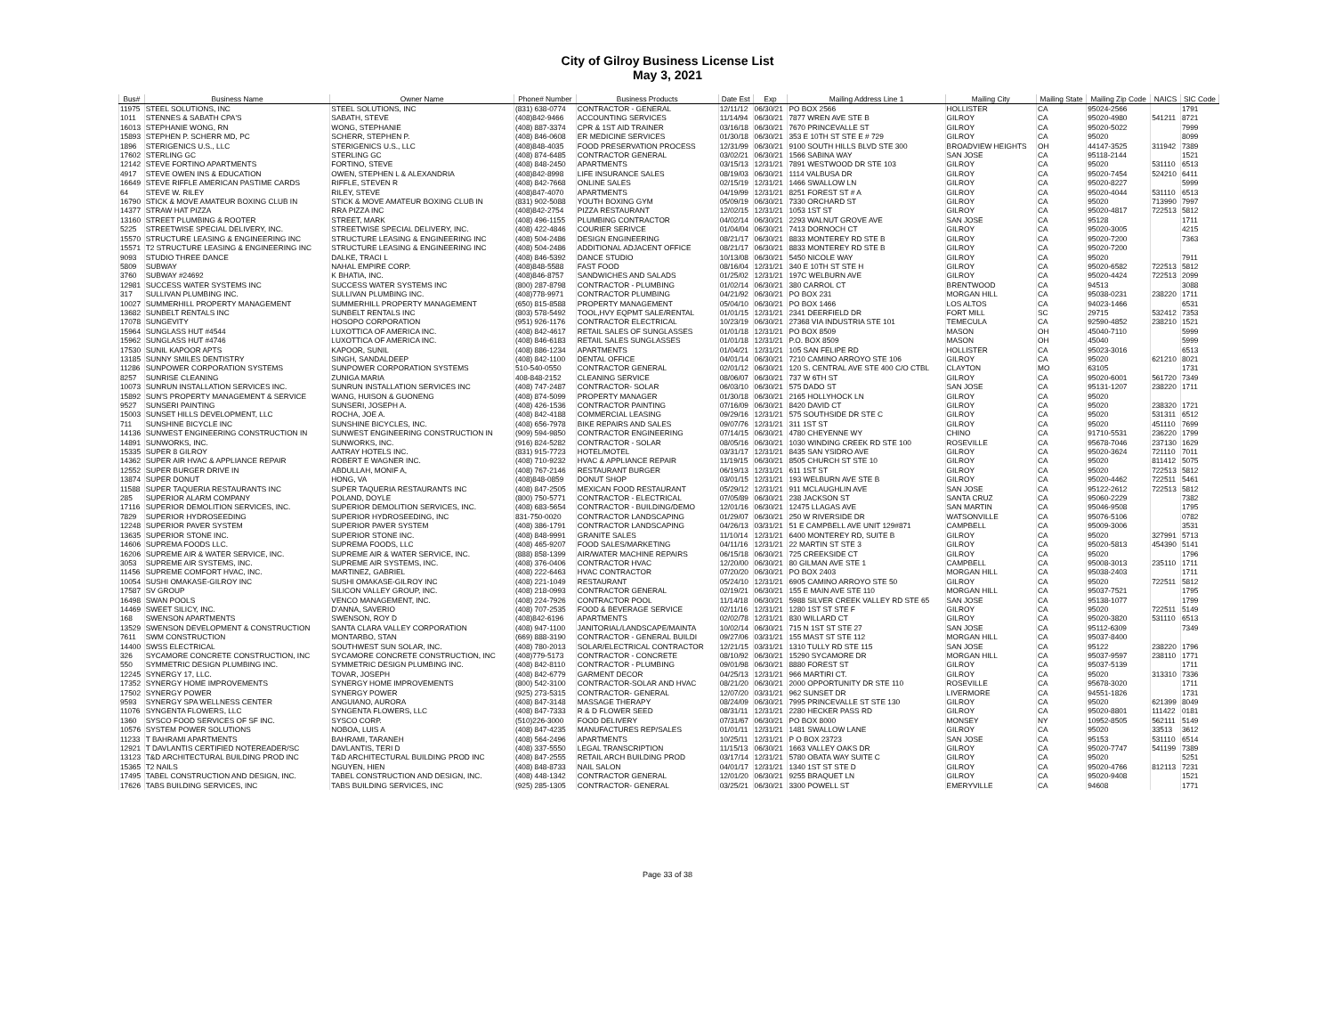City of Gilroy Business License List
May 3, 2021
| Bus# | Business Name | Owner Name | Phone# Number | Business Products | Date Est | Exp | Mailing Address Line 1 | Mailing City | Mailing State | Mailing Zip Code | NAICS | SIC Code |
| --- | --- | --- | --- | --- | --- | --- | --- | --- | --- | --- | --- | --- |
| 11975 | STEEL SOLUTIONS, INC | STEEL SOLUTIONS, INC | (831) 638-0774 | CONTRACTOR - GENERAL | 12/11/12 | 06/30/21 | PO BOX 2566 | HOLLISTER | CA | 95024-2566 | | 1791 |
| 1011 | STENNES & SABATH CPA'S | SABATH, STEVE | (408)842-9466 | ACCOUNTING SERVICES | 11/14/94 | 06/30/21 | 7877 WREN AVE STE B | GILROY | CA | 95020-4980 | 541211 | 8721 |
| 16013 | STEPHANIE WONG, RN | WONG, STEPHANIE | (408) 887-3374 | CPR & 1ST AID TRAINER | 03/16/18 | 06/30/21 | 7670 PRINCEVALLE ST | GILROY | CA | 95020-5022 | | 7999 |
| 15893 | STEPHEN P. SCHERR MD, PC | SCHERR, STEPHEN P. | (408) 846-0608 | ER MEDICINE SERVICES | 01/30/18 | 06/30/21 | 353 E 10TH ST STE E # 729 | GILROY | CA | 95020 | | 8099 |
| 1896 | STERIGENICS U.S., LLC | STERIGENICS U.S., LLC | (408)848-4035 | FOOD PRESERVATION PROCESS | 12/31/99 | 06/30/21 | 9100 SOUTH HILLS BLVD STE 300 | BROADVIEW HEIGHTS | OH | 44147-3525 | 311942 | 7389 |
| 17602 | STERLING GC | STERLING GC | (408) 874-6485 | CONTRACTOR GENERAL | 03/02/21 | 06/30/21 | 1566 SABINA WAY | SAN JOSE | CA | 95118-2144 | | 1521 |
| 12142 | STEVE FORTINO APARTMENTS | FORTINO, STEVE | (408) 848-2450 | APARTMENTS | 03/15/13 | 12/31/21 | 7891 WESTWOOD DR STE 103 | GILROY | CA | 95020 | 531110 | 6513 |
| 4917 | STEVE OWEN INS & EDUCATION | OWEN, STEPHEN L & ALEXANDRIA | (408)842-8998 | LIFE INSURANCE SALES | 08/19/03 | 06/30/21 | 1114 VALBUSA DR | GILROY | CA | 95020-7454 | 524210 | 6411 |
| 16649 | STEVE RIFFLE AMERICAN PASTIME CARDS | RIFFLE, STEVEN R | (408) 842-7668 | ONLINE SALES | 02/15/19 | 12/31/21 | 1466 SWALLOW LN | GILROY | CA | 95020-8227 | | 5999 |
| 64 | STEVE W. RILEY | RILEY, STEVE | (408)847-4070 | APARTMENTS | 04/19/99 | 12/31/21 | 8251 FOREST ST # A | GILROY | CA | 95020-4044 | 531110 | 6513 |
| 16790 | STICK & MOVE AMATEUR BOXING CLUB IN | STICK & MOVE AMATEUR BOXING CLUB IN | (831) 902-5088 | YOUTH BOXING GYM | 05/09/19 | 06/30/21 | 7330 ORCHARD ST | GILROY | CA | 95020 | 713990 | 7997 |
| 14377 | STRAW HAT PIZZA | RRA PIZZA INC | (408)842-2754 | PIZZA RESTAURANT | 12/02/15 | 12/31/21 | 1053 1ST ST | GILROY | CA | 95020-4817 | 722513 | 5812 |
| 13160 | STREET PLUMBING & ROOTER | STREET, MARK | (408) 496-1155 | PLUMBING CONTRACTOR | 04/02/14 | 06/30/21 | 2293 WALNUT GROVE AVE | SAN JOSE | CA | 95128 | | 1711 |
| 5225 | STREETWISE SPECIAL DELIVERY, INC. | STREETWISE SPECIAL DELIVERY, INC. | (408) 422-4846 | COURIER SERIVCE | 01/04/04 | 06/30/21 | 7413 DORNOCH CT | GILROY | CA | 95020-3005 | | 4215 |
| 15570 | STRUCTURE LEASING & ENGINEERING INC | STRUCTURE LEASING & ENGINEERING INC | (408) 504-2486 | DESIGN ENGINEERING | 08/21/17 | 06/30/21 | 8833 MONTEREY RD STE B | GILROY | CA | 95020-7200 | | 7363 |
| 15571 | T2 STRUCTURE LEASING & ENGINEERING INC | STRUCTURE LEASING & ENGINEERING INC | (408) 504-2486 | ADDITIONAL ADJACENT OFFICE | 08/21/17 | 06/30/21 | 8833 MONTEREY RD STE B | GILROY | CA | 95020-7200 | | |
| 9093 | STUDIO THREE DANCE | DALKE, TRACI L | (408) 846-5392 | DANCE STUDIO | 10/13/08 | 06/30/21 | 5450 NICOLE WAY | GILROY | CA | 95020 | | 7911 |
| 5809 | SUBWAY | NAHAL EMPIRE CORP. | (408)848-5588 | FAST FOOD | 08/16/04 | 12/31/21 | 340 E 10TH ST STE H | GILROY | CA | 95020-6582 | 722513 | 5812 |
| 3760 | SUBWAY #24692 | K BHATIA, INC. | (408)846-8757 | SANDWICHES AND SALADS | 01/25/02 | 12/31/21 | 197C WELBURN AVE | GILROY | CA | 95020-4424 | 722513 | 2099 |
| 12981 | SUCCESS WATER SYSTEMS INC | SUCCESS WATER SYSTEMS INC | (800) 287-8798 | CONTRACTOR - PLUMBING | 01/02/14 | 06/30/21 | 380 CARROL CT | BRENTWOOD | CA | 94513 | | 3088 |
| 317 | SULLIVAN PLUMBING INC. | SULLIVAN PLUMBING INC. | (408)778-9971 | CONTRACTOR PLUMBING | 04/21/92 | 06/30/21 | PO BOX 231 | MORGAN HILL | CA | 95038-0231 | 238220 | 1711 |
| 10027 | SUMMERHILL PROPERTY MANAGEMENT | SUMMERHILL PROPERTY MANAGEMENT | (650) 815-8588 | PROPERTY MANAGEMENT | 05/04/10 | 06/30/21 | PO BOX 1466 | LOS ALTOS | CA | 94023-1466 | | 6531 |
| 13682 | SUNBELT RENTALS INC | SUNBELT RENTALS INC | (803) 578-5492 | TOOL,HVY EQPMT SALE/RENTAL | 01/01/15 | 12/31/21 | 2341 DEERFIELD DR | FORT MILL | SC | 29715 | 532412 | 7353 |
| 17078 | SUNGEVITY | HOSOPO CORPORATION | (951) 926-1176 | CONTRACTOR ELECTRICAL | 10/23/19 | 06/30/21 | 27368 VIA INDUSTRIA STE 101 | TEMECULA | CA | 92590-4852 | 238210 | 1521 |
| 15964 | SUNGLASS HUT #4544 | LUXOTTICA OF AMERICA INC. | (408) 842-4617 | RETAIL SALES OF SUNGLASSES | 01/01/18 | 12/31/21 | PO BOX 8509 | MASON | OH | 45040-7110 | | 5999 |
| 15962 | SUNGLASS HUT #4746 | LUXOTTICA OF AMERICA INC. | (408) 846-6183 | RETAIL SALES SUNGLASSES | 01/01/18 | 12/31/21 | P.O. BOX 8509 | MASON | OH | 45040 | | 5999 |
| 17530 | SUNIL KAPOOR APTS | KAPOOR, SUNIL | (408) 886-1234 | APARTMENTS | 01/04/21 | 12/31/21 | 105 SAN FELIPE RD | HOLLISTER | CA | 95023-3016 | | 6513 |
| 13185 | SUNNY SMILES DENTISTRY | SINGH, SANDALDEEP | (408) 842-1100 | DENTAL OFFICE | 04/01/14 | 06/30/21 | 7210 CAMINO ARROYO STE 106 | GILROY | CA | 95020 | 621210 | 8021 |
| 11286 | SUNPOWER CORPORATION SYSTEMS | SUNPOWER CORPORATION SYSTEMS | 510-540-0550 | CONTRACTOR GENERAL | 02/01/12 | 06/30/21 | 120 S. CENTRAL AVE STE 400 C/O CTBL | CLAYTON | MO | 63105 | | 1731 |
| 8257 | SUNRISE CLEANING | ZUNIGA MARIA | 408-848-2152 | CLEANING SERVICE | 08/06/07 | 06/30/21 | 737 W 6TH ST | GILROY | CA | 95020-6001 | 561720 | 7349 |
| 10073 | SUNRUN INSTALLATION SERVICES INC. | SUNRUN INSTALLATION SERVICES INC | (408) 747-2487 | CONTRACTOR- SOLAR | 06/03/10 | 06/30/21 | 575 DADO ST | SAN JOSE | CA | 95131-1207 | 238220 | 1711 |
| 15892 | SUN'S PROPERTY MANAGEMENT & SERVICE | WANG, HUISON & GUONENG | (408) 874-5099 | PROPERTY MANAGER | 01/30/18 | 06/30/21 | 2165 HOLLYHOCK LN | GILROY | CA | 95020 | | |
| 9527 | SUNSERI PAINTING | SUNSERI, JOSEPH A. | (408) 426-1536 | CONTRACTOR PAINTING | 07/16/09 | 06/30/21 | 8420 DAVID CT | GILROY | CA | 95020 | 238320 | 1721 |
| 15003 | SUNSET HILLS DEVELOPMENT, LLC | ROCHA, JOE A. | (408) 842-4188 | COMMERCIAL LEASING | 09/29/16 | 12/31/21 | 575 SOUTHSIDE DR STE C | GILROY | CA | 95020 | 531311 | 6512 |
| 711 | SUNSHINE BICYCLE INC | SUNSHINE BICYCLES, INC. | (408) 656-7978 | BIKE REPAIRS AND SALES | 09/07/76 | 12/31/21 | 311 1ST ST | GILROY | CA | 95020 | 451110 | 7699 |
| 14136 | SUNWEST ENGINEERING CONSTRUCTION IN | SUNWEST ENGINEERING CONSTRUCTION IN | (909) 594-9850 | CONTRACTOR ENGINEERING | 07/14/15 | 06/30/21 | 4780 CHEYENNE WY | CHINO | CA | 91710-5531 | 236220 | 1799 |
| 14891 | SUNWORKS, INC. | SUNWORKS, INC. | (916) 824-5282 | CONTRACTOR - SOLAR | 08/05/16 | 06/30/21 | 1030 WINDING CREEK RD STE 100 | ROSEVILLE | CA | 95678-7046 | 237130 | 1629 |
| 15335 | SUPER 8 GILROY | AATRAY HOTELS INC. | (831) 915-7723 | HOTEL/MOTEL | 03/31/17 | 12/31/21 | 8435 SAN YSIDRO AVE | GILROY | CA | 95020-3624 | 721110 | 7011 |
| 14362 | SUPER AIR HVAC & APPLIANCE REPAIR | ROBERT E WAGNER INC. | (408) 710-9232 | HVAC & APPLIANCE REPAIR | 11/19/15 | 06/30/21 | 8505 CHURCH ST STE 10 | GILROY | CA | 95020 | 811412 | 5075 |
| 12552 | SUPER BURGER DRIVE IN | ABDULLAH, MONIF A, | (408) 767-2146 | RESTAURANT BURGER | 06/19/13 | 12/31/21 | 611 1ST ST | GILROY | CA | 95020 | 722513 | 5812 |
| 13874 | SUPER DONUT | HONG, VA | (408)848-0859 | DONUT SHOP | 03/01/15 | 12/31/21 | 193 WELBURN AVE STE B | GILROY | CA | 95020-4462 | 722511 | 5461 |
| 11588 | SUPER TAQUERIA RESTAURANTS INC | SUPER TAQUERIA RESTAURANTS INC | (408) 847-2505 | MEXICAN FOOD RESTAURANT | 05/29/12 | 12/31/21 | 911 MCLAUGHLIN AVE | SAN JOSE | CA | 95122-2612 | 722513 | 5812 |
| 285 | SUPERIOR ALARM COMPANY | POLAND, DOYLE | (800) 750-5771 | CONTRACTOR - ELECTRICAL | 07/05/89 | 06/30/21 | 238 JACKSON ST | SANTA CRUZ | CA | 95060-2229 | | 7382 |
| 17116 | SUPERIOR DEMOLITION SERVICES, INC. | SUPERIOR DEMOLITION SERVICES, INC. | (408) 683-5654 | CONTRACTOR - BUILDING/DEMO | 12/01/16 | 06/30/21 | 12475 LLAGAS AVE | SAN MARTIN | CA | 95046-9508 | | 1795 |
| 7829 | SUPERIOR HYDROSEEDING | SUPERIOR HYDROSEEDING, INC | 831-750-0020 | CONTRACTOR LANDSCAPING | 01/29/07 | 06/30/21 | 250 W RIVERSIDE DR | WATSONVILLE | CA | 95076-5106 | | 0782 |
| 12248 | SUPERIOR PAVER SYSTEM | SUPERIOR PAVER SYSTEM | (408) 386-1791 | CONTRACTOR LANDSCAPING | 04/26/13 | 03/31/21 | 51 E CAMPBELL AVE UNIT 129#871 | CAMPBELL | CA | 95009-3006 | | 3531 |
| 13635 | SUPERIOR STONE INC. | SUPERIOR STONE INC. | (408) 848-9991 | GRANITE SALES | 11/10/14 | 12/31/21 | 6400 MONTEREY RD, SUITE B | GILROY | CA | 95020 | 327991 | 5713 |
| 14606 | SUPREMA FOODS LLC. | SUPREMA FOODS, LLC | (408) 465-9207 | FOOD SALES/MARKETING | 04/11/16 | 12/31/21 | 22 MARTIN ST STE 3 | GILROY | CA | 95020-5813 | 454390 | 5141 |
| 16206 | SUPREME AIR & WATER SERVICE, INC. | SUPREME AIR & WATER SERVICE, INC. | (888) 858-1399 | AIR/WATER MACHINE REPAIRS | 06/15/18 | 06/30/21 | 725 CREEKSIDE CT | GILROY | CA | 95020 | | 1796 |
| 3053 | SUPREME AIR SYSTEMS, INC. | SUPREME AIR SYSTEMS, INC. | (408) 376-0406 | CONTRACTOR HVAC | 12/20/00 | 06/30/21 | 80 GILMAN AVE STE 1 | CAMPBELL | CA | 95008-3013 | 235110 | 1711 |
| 11456 | SUPREME COMFORT HVAC, INC. | MARTINEZ, GABRIEL | (408) 222-6463 | HVAC CONTRACTOR | 07/20/20 | 06/30/21 | PO BOX 2403 | MORGAN HILL | CA | 95038-2403 | | 1711 |
| 10054 | SUSHI OMAKASE-GILROY INC | SUSHI OMAKASE-GILROY INC | (408) 221-1049 | RESTAURANT | 05/24/10 | 12/31/21 | 6905 CAMINO ARROYO STE 50 | GILROY | CA | 95020 | 722511 | 5812 |
| 17587 | SV GROUP | SILICON VALLEY GROUP, INC. | (408) 218-0993 | CONTRACTOR GENERAL | 02/19/21 | 06/30/21 | 155 E MAIN AVE STE 110 | MORGAN HILL | CA | 95037-7521 | | 1795 |
| 16498 | SWAN POOLS | VENCO MANAGEMENT, INC. | (408) 224-7926 | CONTRACTOR POOL | 11/14/18 | 06/30/21 | 5988 SILVER CREEK VALLEY RD STE 65 | SAN JOSE | CA | 95138-1077 | | 1799 |
| 14469 | SWEET SILICY, INC. | D'ANNA, SAVERIO | (408) 707-2535 | FOOD & BEVERAGE SERVICE | 02/11/16 | 12/31/21 | 1280 1ST ST STE F | GILROY | CA | 95020 | 722511 | 5149 |
| 168 | SWENSON APARTMENTS | SWENSON, ROY D | (408)842-6196 | APARTMENTS | 02/02/78 | 12/31/21 | 830 WILLARD CT | GILROY | CA | 95020-3820 | 531110 | 6513 |
| 13529 | SWENSON DEVELOPMENT & CONSTRUCTION | SANTA CLARA VALLEY CORPORATION | (408) 947-1100 | JANITORIAL/LANDSCAPE/MAINTA | 10/02/14 | 06/30/21 | 715 N 1ST ST STE 27 | SAN JOSE | CA | 95112-6309 | | 7349 |
| 7611 | SWM CONSTRUCTION | MONTARBO, STAN | (669) 888-3190 | CONTRACTOR - GENERAL BUILDI | 09/27/06 | 03/31/21 | 155 MAST ST STE 112 | MORGAN HILL | CA | 95037-8400 | | |
| 14400 | SWSS ELECTRICAL | SOUTHWEST SUN SOLAR, INC. | (408) 780-2013 | SOLAR/ELECTRICAL CONTRACTOR | 12/21/15 | 03/31/21 | 1310 TULLY RD STE 115 | SAN JOSE | CA | 95122 | 238220 | 1796 |
| 326 | SYCAMORE CONCRETE CONSTRUCTION, INC | SYCAMORE CONCRETE CONSTRUCTION, INC | (408)779-5173 | CONTRACTOR - CONCRETE | 08/10/92 | 06/30/21 | 15290 SYCAMORE DR | MORGAN HILL | CA | 95037-9597 | 238110 | 1771 |
| 550 | SYMMETRIC DESIGN PLUMBING INC. | SYMMETRIC DESIGN PLUMBING INC. | (408) 842-8110 | CONTRACTOR - PLUMBING | 09/01/98 | 06/30/21 | 8880 FOREST ST | GILROY | CA | 95037-5139 | | 1711 |
| 12245 | SYNERGY 17, LLC. | TOVAR, JOSEPH | (408) 842-6779 | GARMENT DECOR | 04/25/13 | 12/31/21 | 966 MARTIRI CT. | GILROY | CA | 95020 | 313310 | 7336 |
| 17352 | SYNERGY HOME IMPROVEMENTS | SYNERGY HOME IMPROVEMENTS | (800) 542-3100 | CONTRACTOR-SOLAR AND HVAC | 08/21/20 | 06/30/21 | 2000 OPPORTUNITY DR STE 110 | ROSEVILLE | CA | 95678-3020 | | 1711 |
| 17502 | SYNERGY POWER | SYNERGY POWER | (925) 273-5315 | CONTRACTOR- GENERAL | 12/07/20 | 03/31/21 | 962 SUNSET DR | LIVERMORE | CA | 94551-1826 | | 1731 |
| 9593 | SYNERGY SPA WELLNESS CENTER | ANGUIANO, AURORA | (408) 847-3148 | MASSAGE THERAPY | 08/24/09 | 06/30/21 | 7995 PRINCEVALLE ST STE 130 | GILROY | CA | 95020 | 621399 | 8049 |
| 11076 | SYNGENTA FLOWERS, LLC | SYNGENTA FLOWERS, LLC | (408) 847-7333 | R & D FLOWER SEED | 08/31/11 | 12/31/21 | 2280 HECKER PASS RD | GILROY | CA | 95020-8801 | 111422 | 0181 |
| 1360 | SYSCO FOOD SERVICES OF SF INC. | SYSCO CORP. | (510)226-3000 | FOOD DELIVERY | 07/31/67 | 06/30/21 | PO BOX 8000 | MONSEY | NY | 10952-8505 | 562111 | 5149 |
| 10576 | SYSTEM POWER SOLUTIONS | NOBOA, LUIS A | (408) 847-4235 | MANUFACTURES REP/SALES | 01/01/11 | 12/31/21 | 1481 SWALLOW LANE | GILROY | CA | 95020 | 33513 | 3612 |
| 11233 | T BAHRAMI APARTMENTS | BAHRAMI, TARANEH | (408) 564-2496 | APARTMENTS | 10/25/11 | 12/31/21 | P O BOX 23723 | SAN JOSE | CA | 95153 | 531110 | 6514 |
| 12921 | T DAVLANTIS CERTIFIED NOTEREADER/SC | DAVLANTIS, TERI D | (408) 337-5550 | LEGAL TRANSCRIPTION | 11/15/13 | 06/30/21 | 1663 VALLEY OAKS DR | GILROY | CA | 95020-7747 | 541199 | 7389 |
| 13123 | T&D ARCHITECTURAL BUILDING PROD INC | T&D ARCHITECTURAL BUILDING PROD INC | (408) 847-2555 | RETAIL ARCH BUILDING PROD | 03/17/14 | 12/31/21 | 5780 OBATA WAY SUITE C | GILROY | CA | 95020 | | 5251 |
| 15365 | T2 NAILS | NGUYEN, HIEN | (408) 848-8733 | NAIL SALON | 04/01/17 | 12/31/21 | 1340 1ST ST STE D | GILROY | CA | 95020-4766 | 812113 | 7231 |
| 17495 | TABEL CONSTRUCTION AND DESIGN, INC. | TABEL CONSTRUCTION AND DESIGN, INC. | (408) 448-1342 | CONTRACTOR GENERAL | 12/01/20 | 06/30/21 | 9255 BRAQUET LN | GILROY | CA | 95020-9408 | | 1521 |
| 17626 | TABS BUILDING SERVICES, INC | TABS BUILDING SERVICES, INC | (925) 285-1305 | CONTRACTOR- GENERAL | 03/25/21 | 06/30/21 | 3300 POWELL ST | EMERYVILLE | CA | 94608 | | 1771 |
Page 33 of 38